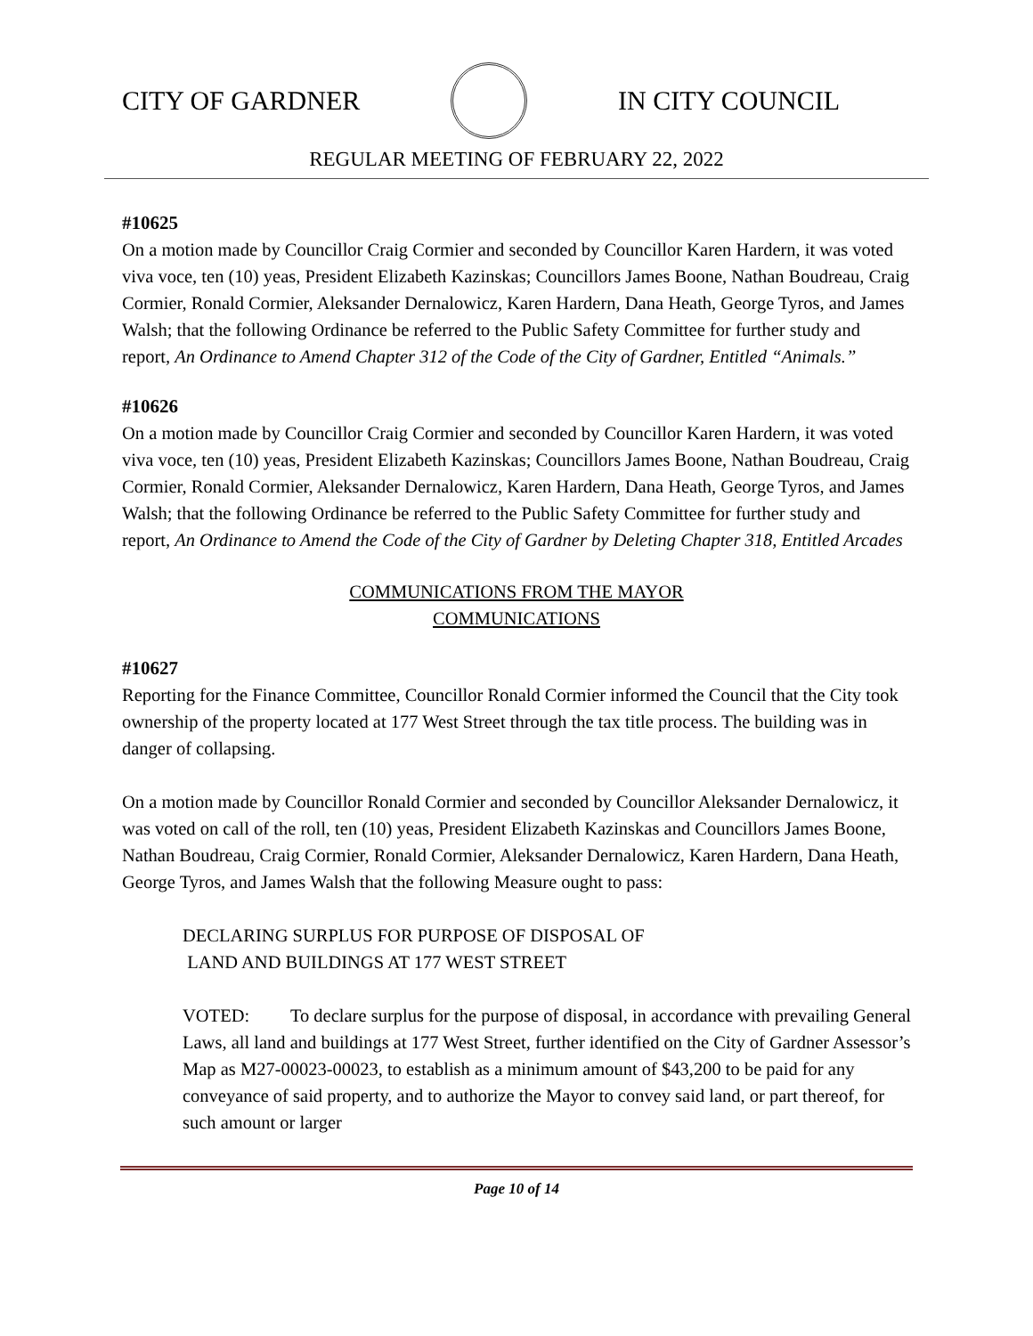CITY OF GARDNER IN CITY COUNCIL
REGULAR MEETING OF FEBRUARY 22, 2022
#10625
On a motion made by Councillor Craig Cormier and seconded by Councillor Karen Hardern, it was voted viva voce, ten (10) yeas, President Elizabeth Kazinskas; Councillors James Boone, Nathan Boudreau, Craig Cormier, Ronald Cormier, Aleksander Dernalowicz, Karen Hardern, Dana Heath, George Tyros, and James Walsh; that the following Ordinance be referred to the Public Safety Committee for further study and report, An Ordinance to Amend Chapter 312 of the Code of the City of Gardner, Entitled “Animals.”
#10626
On a motion made by Councillor Craig Cormier and seconded by Councillor Karen Hardern, it was voted viva voce, ten (10) yeas, President Elizabeth Kazinskas; Councillors James Boone, Nathan Boudreau, Craig Cormier, Ronald Cormier, Aleksander Dernalowicz, Karen Hardern, Dana Heath, George Tyros, and James Walsh; that the following Ordinance be referred to the Public Safety Committee for further study and report, An Ordinance to Amend the Code of the City of Gardner by Deleting Chapter 318, Entitled Arcades
COMMUNICATIONS FROM THE MAYOR
COMMUNICATIONS
#10627
Reporting for the Finance Committee, Councillor Ronald Cormier informed the Council that the City took ownership of the property located at 177 West Street through the tax title process. The building was in danger of collapsing.
On a motion made by Councillor Ronald Cormier and seconded by Councillor Aleksander Dernalowicz, it was voted on call of the roll, ten (10) yeas, President Elizabeth Kazinskas and Councillors James Boone, Nathan Boudreau, Craig Cormier, Ronald Cormier, Aleksander Dernalowicz, Karen Hardern, Dana Heath, George Tyros, and James Walsh that the following Measure ought to pass:
DECLARING SURPLUS FOR PURPOSE OF DISPOSAL OF
LAND AND BUILDINGS AT 177 WEST STREET
VOTED: To declare surplus for the purpose of disposal, in accordance with prevailing General Laws, all land and buildings at 177 West Street, further identified on the City of Gardner Assessor’s Map as M27-00023-00023, to establish as a minimum amount of $43,200 to be paid for any conveyance of said property, and to authorize the Mayor to convey said land, or part thereof, for such amount or larger
Page 10 of 14